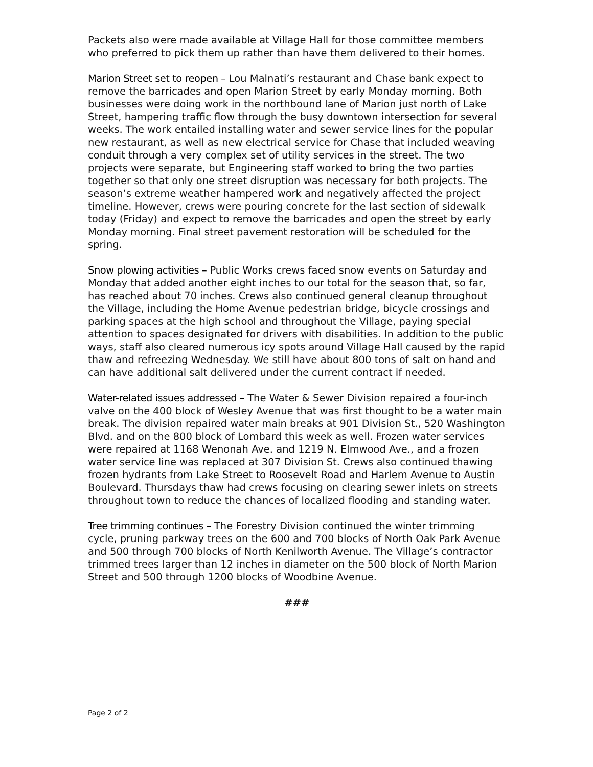Packets also were made available at Village Hall for those committee members who preferred to pick them up rather than have them delivered to their homes.
Marion Street set to reopen – Lou Malnati’s restaurant and Chase bank expect to remove the barricades and open Marion Street by early Monday morning. Both businesses were doing work in the northbound lane of Marion just north of Lake Street, hampering traffic flow through the busy downtown intersection for several weeks. The work entailed installing water and sewer service lines for the popular new restaurant, as well as new electrical service for Chase that included weaving conduit through a very complex set of utility services in the street. The two projects were separate, but Engineering staff worked to bring the two parties together so that only one street disruption was necessary for both projects. The season’s extreme weather hampered work and negatively affected the project timeline. However, crews were pouring concrete for the last section of sidewalk today (Friday) and expect to remove the barricades and open the street by early Monday morning. Final street pavement restoration will be scheduled for the spring.
Snow plowing activities – Public Works crews faced snow events on Saturday and Monday that added another eight inches to our total for the season that, so far, has reached about 70 inches. Crews also continued general cleanup throughout the Village, including the Home Avenue pedestrian bridge, bicycle crossings and parking spaces at the high school and throughout the Village, paying special attention to spaces designated for drivers with disabilities. In addition to the public ways, staff also cleared numerous icy spots around Village Hall caused by the rapid thaw and refreezing Wednesday. We still have about 800 tons of salt on hand and can have additional salt delivered under the current contract if needed.
Water-related issues addressed – The Water & Sewer Division repaired a four-inch valve on the 400 block of Wesley Avenue that was first thought to be a water main break. The division repaired water main breaks at 901 Division St., 520 Washington Blvd. and on the 800 block of Lombard this week as well. Frozen water services were repaired at 1168 Wenonah Ave. and 1219 N. Elmwood Ave., and a frozen water service line was replaced at 307 Division St. Crews also continued thawing frozen hydrants from Lake Street to Roosevelt Road and Harlem Avenue to Austin Boulevard. Thursdays thaw had crews focusing on clearing sewer inlets on streets throughout town to reduce the chances of localized flooding and standing water.
Tree trimming continues – The Forestry Division continued the winter trimming cycle, pruning parkway trees on the 600 and 700 blocks of North Oak Park Avenue and 500 through 700 blocks of North Kenilworth Avenue. The Village’s contractor trimmed trees larger than 12 inches in diameter on the 500 block of North Marion Street and 500 through 1200 blocks of Woodbine Avenue.
###
Page 2 of 2